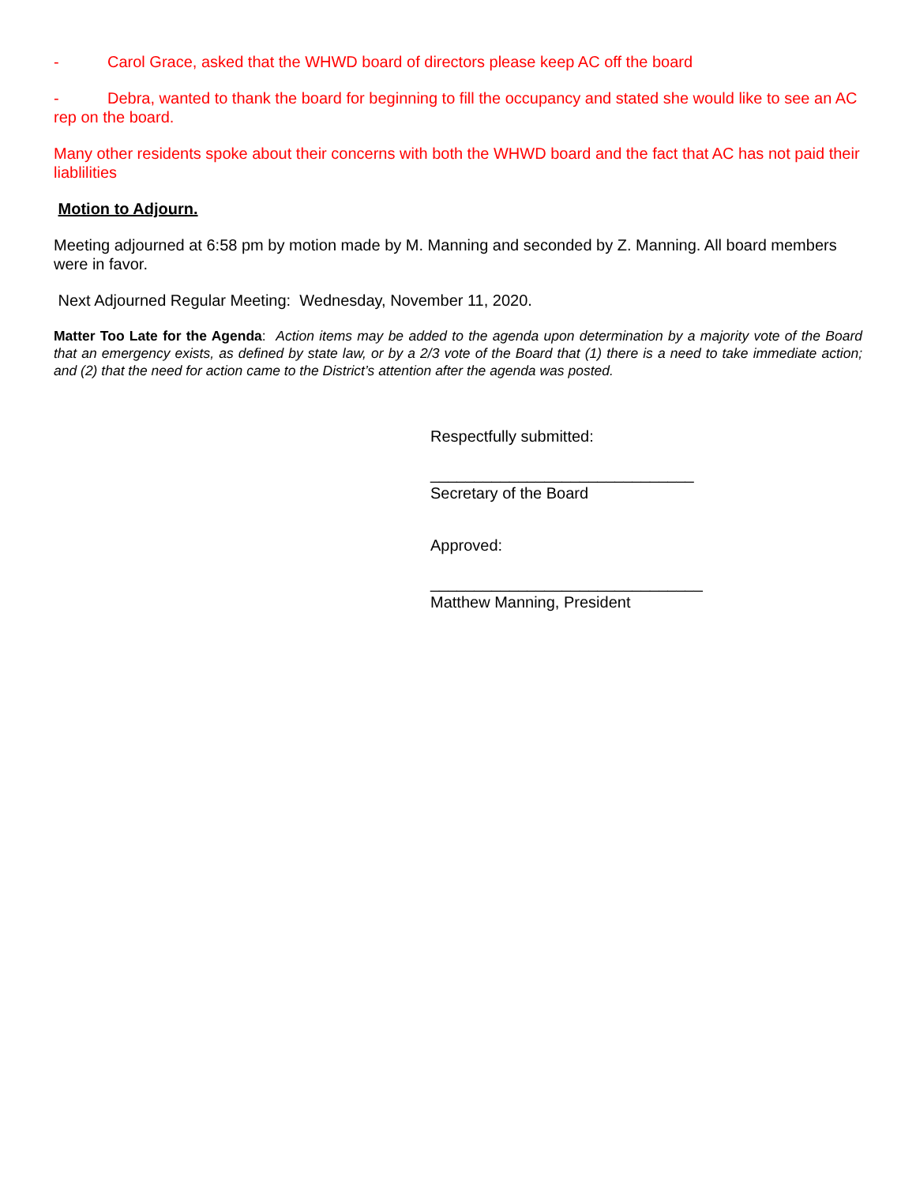- Carol Grace, asked that the WHWD board of directors please keep AC off the board
- Debra, wanted to thank the board for beginning to fill the occupancy and stated she would like to see an AC rep on the board.
Many other residents spoke about their concerns with both the WHWD board and the fact that AC has not paid their liablilities
Motion to Adjourn.
Meeting adjourned at 6:58 pm by motion made by M. Manning and seconded by Z. Manning. All board members were in favor.
Next Adjourned Regular Meeting: Wednesday, November 11, 2020.
Matter Too Late for the Agenda: Action items may be added to the agenda upon determination by a majority vote of the Board that an emergency exists, as defined by state law, or by a 2/3 vote of the Board that (1) there is a need to take immediate action; and (2) that the need for action came to the District’s attention after the agenda was posted.
Respectfully submitted:
______________________________
Secretary of the Board
Approved:
_______________________________
Matthew Manning, President